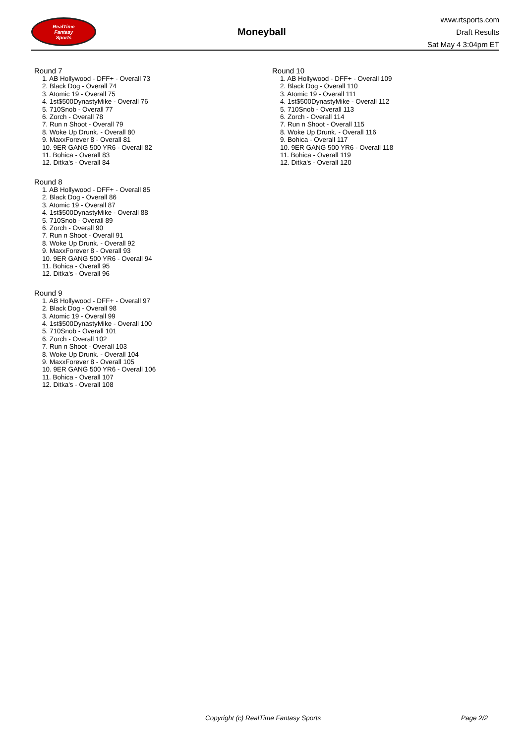RealTime
Fantasy
Sports
Moneyball
www.rtsports.com
Draft Results
Sat May 4 3:04pm ET
Round 7
1. AB Hollywood - DFF+ - Overall 73
2. Black Dog - Overall 74
3. Atomic 19 - Overall 75
4. 1st$500DynastyMike - Overall 76
5. 710Snob - Overall 77
6. Zorch - Overall 78
7. Run n Shoot - Overall 79
8. Woke Up Drunk. - Overall 80
9. MaxxForever 8 - Overall 81
10. 9ER GANG 500 YR6 - Overall 82
11. Bohica - Overall 83
12. Ditka's - Overall 84
Round 8
1. AB Hollywood - DFF+ - Overall 85
2. Black Dog - Overall 86
3. Atomic 19 - Overall 87
4. 1st$500DynastyMike - Overall 88
5. 710Snob - Overall 89
6. Zorch - Overall 90
7. Run n Shoot - Overall 91
8. Woke Up Drunk. - Overall 92
9. MaxxForever 8 - Overall 93
10. 9ER GANG 500 YR6 - Overall 94
11. Bohica - Overall 95
12. Ditka's - Overall 96
Round 9
1. AB Hollywood - DFF+ - Overall 97
2. Black Dog - Overall 98
3. Atomic 19 - Overall 99
4. 1st$500DynastyMike - Overall 100
5. 710Snob - Overall 101
6. Zorch - Overall 102
7. Run n Shoot - Overall 103
8. Woke Up Drunk. - Overall 104
9. MaxxForever 8 - Overall 105
10. 9ER GANG 500 YR6 - Overall 106
11. Bohica - Overall 107
12. Ditka's - Overall 108
Round 10
1. AB Hollywood - DFF+ - Overall 109
2. Black Dog - Overall 110
3. Atomic 19 - Overall 111
4. 1st$500DynastyMike - Overall 112
5. 710Snob - Overall 113
6. Zorch - Overall 114
7. Run n Shoot - Overall 115
8. Woke Up Drunk. - Overall 116
9. Bohica - Overall 117
10. 9ER GANG 500 YR6 - Overall 118
11. Bohica - Overall 119
12. Ditka's - Overall 120
Copyright (c) RealTime Fantasy Sports Page 2/2